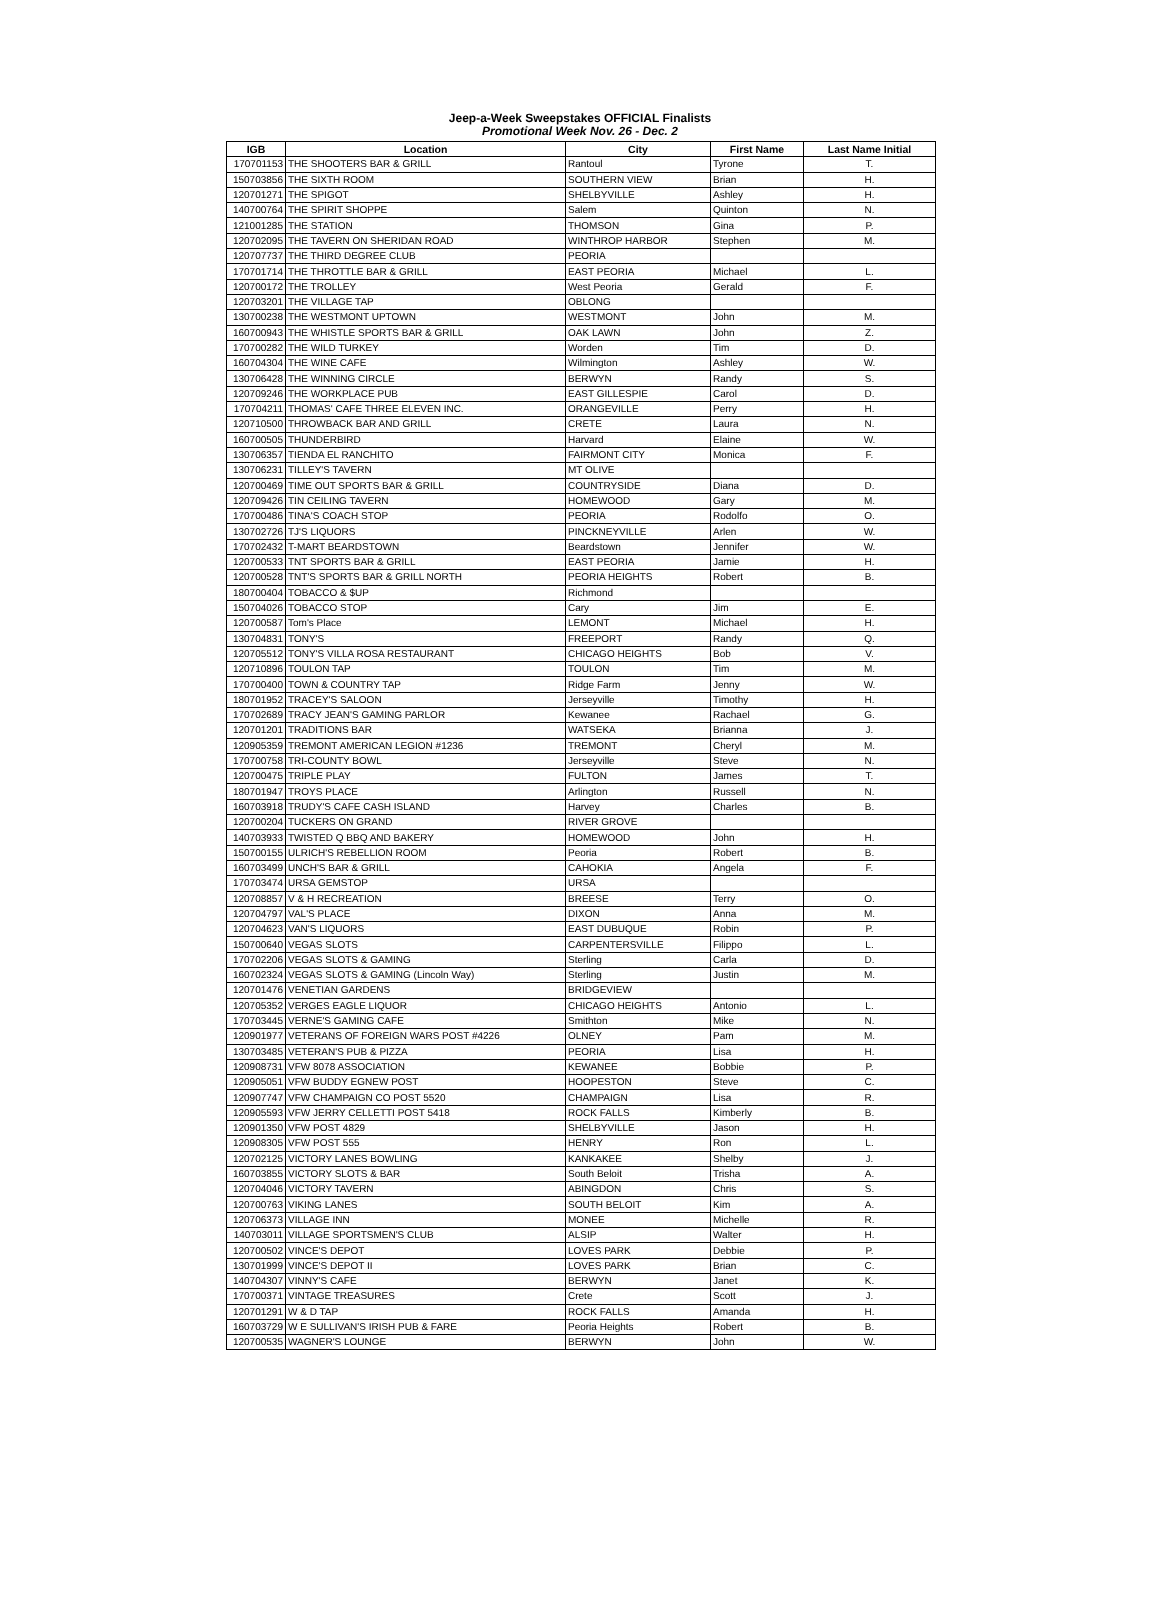Jeep-a-Week Sweepstakes OFFICIAL Finalists
Promotional Week Nov. 26 - Dec. 2
| IGB | Location | City | First Name | Last Name Initial |
| --- | --- | --- | --- | --- |
| 170701153 | THE SHOOTERS BAR & GRILL | Rantoul | Tyrone | T. |
| 150703856 | THE SIXTH ROOM | SOUTHERN VIEW | Brian | H. |
| 120701271 | THE SPIGOT | SHELBYVILLE | Ashley | H. |
| 140700764 | THE SPIRIT SHOPPE | Salem | Quinton | N. |
| 121001285 | THE STATION | THOMSON | Gina | P. |
| 120702095 | THE TAVERN ON SHERIDAN ROAD | WINTHROP HARBOR | Stephen | M. |
| 120707737 | THE THIRD DEGREE CLUB | PEORIA | | |
| 170701714 | THE THROTTLE BAR & GRILL | EAST PEORIA | Michael | L. |
| 120700172 | THE TROLLEY | West Peoria | Gerald | F. |
| 120703201 | THE VILLAGE TAP | OBLONG | | |
| 130700238 | THE WESTMONT UPTOWN | WESTMONT | John | M. |
| 160700943 | THE WHISTLE SPORTS BAR & GRILL | OAK LAWN | John | Z. |
| 170700282 | THE WILD TURKEY | Worden | Tim | D. |
| 160704304 | THE WINE CAFE | Wilmington | Ashley | W. |
| 130706428 | THE WINNING CIRCLE | BERWYN | Randy | S. |
| 120709246 | THE WORKPLACE PUB | EAST GILLESPIE | Carol | D. |
| 170704211 | THOMAS' CAFE THREE ELEVEN INC. | ORANGEVILLE | Perry | H. |
| 120710500 | THROWBACK BAR AND GRILL | CRETE | Laura | N. |
| 160700505 | THUNDERBIRD | Harvard | Elaine | W. |
| 130706357 | TIENDA EL RANCHITO | FAIRMONT CITY | Monica | F. |
| 130706231 | TILLEY'S TAVERN | MT OLIVE | | |
| 120700469 | TIME OUT SPORTS BAR & GRILL | COUNTRYSIDE | Diana | D. |
| 120709426 | TIN CEILING TAVERN | HOMEWOOD | Gary | M. |
| 170700486 | TINA'S COACH STOP | PEORIA | Rodolfo | O. |
| 130702726 | TJ'S LIQUORS | PINCKNEYVILLE | Arlen | W. |
| 170702432 | T-MART BEARDSTOWN | Beardstown | Jennifer | W. |
| 120700533 | TNT SPORTS BAR & GRILL | EAST PEORIA | Jamie | H. |
| 120700528 | TNT'S SPORTS BAR & GRILL NORTH | PEORIA HEIGHTS | Robert | B. |
| 180700404 | TOBACCO & $UP | Richmond | | |
| 150704026 | TOBACCO STOP | Cary | Jim | E. |
| 120700587 | Tom's Place | LEMONT | Michael | H. |
| 130704831 | TONY'S | FREEPORT | Randy | Q. |
| 120705512 | TONY'S VILLA ROSA RESTAURANT | CHICAGO HEIGHTS | Bob | V. |
| 120710896 | TOULON TAP | TOULON | Tim | M. |
| 170700400 | TOWN & COUNTRY TAP | Ridge Farm | Jenny | W. |
| 180701952 | TRACEY'S SALOON | Jerseyville | Timothy | H. |
| 170702689 | TRACY JEAN'S GAMING PARLOR | Kewanee | Rachael | G. |
| 120701201 | TRADITIONS BAR | WATSEKA | Brianna | J. |
| 120905359 | TREMONT AMERICAN LEGION #1236 | TREMONT | Cheryl | M. |
| 170700758 | TRI-COUNTY BOWL | Jerseyville | Steve | N. |
| 120700475 | TRIPLE PLAY | FULTON | James | T. |
| 180701947 | TROYS PLACE | Arlington | Russell | N. |
| 160703918 | TRUDY'S CAFE CASH ISLAND | Harvey | Charles | B. |
| 120700204 | TUCKERS ON GRAND | RIVER GROVE | | |
| 140703933 | TWISTED Q BBQ AND BAKERY | HOMEWOOD | John | H. |
| 150700155 | ULRICH'S REBELLION ROOM | Peoria | Robert | B. |
| 160703499 | UNCH'S BAR & GRILL | CAHOKIA | Angela | F. |
| 170703474 | URSA GEMSTOP | URSA | | |
| 120708857 | V & H RECREATION | BREESE | Terry | O. |
| 120704797 | VAL'S PLACE | DIXON | Anna | M. |
| 120704623 | VAN'S LIQUORS | EAST DUBUQUE | Robin | P. |
| 150700640 | VEGAS SLOTS | CARPENTERSVILLE | Filippo | L. |
| 170702206 | VEGAS SLOTS & GAMING | Sterling | Carla | D. |
| 160702324 | VEGAS SLOTS & GAMING (Lincoln Way) | Sterling | Justin | M. |
| 120701476 | VENETIAN GARDENS | BRIDGEVIEW | | |
| 120705352 | VERGES EAGLE LIQUOR | CHICAGO HEIGHTS | Antonio | L. |
| 170703445 | VERNE'S GAMING CAFE | Smithton | Mike | N. |
| 120901977 | VETERANS OF FOREIGN WARS POST #4226 | OLNEY | Pam | M. |
| 130703485 | VETERAN'S PUB & PIZZA | PEORIA | Lisa | H. |
| 120908731 | VFW 8078 ASSOCIATION | KEWANEE | Bobbie | P. |
| 120905051 | VFW BUDDY EGNEW POST | HOOPESTON | Steve | C. |
| 120907747 | VFW CHAMPAIGN CO POST 5520 | CHAMPAIGN | Lisa | R. |
| 120905593 | VFW JERRY CELLETTI POST 5418 | ROCK FALLS | Kimberly | B. |
| 120901350 | VFW POST 4829 | SHELBYVILLE | Jason | H. |
| 120908305 | VFW POST 555 | HENRY | Ron | L. |
| 120702125 | VICTORY LANES BOWLING | KANKAKEE | Shelby | J. |
| 160703855 | VICTORY SLOTS & BAR | South Beloit | Trisha | A. |
| 120704046 | VICTORY TAVERN | ABINGDON | Chris | S. |
| 120700763 | VIKING LANES | SOUTH BELOIT | Kim | A. |
| 120706373 | VILLAGE INN | MONEE | Michelle | R. |
| 140703011 | VILLAGE SPORTSMEN'S CLUB | ALSIP | Walter | H. |
| 120700502 | VINCE'S DEPOT | LOVES PARK | Debbie | P. |
| 130701999 | VINCE'S DEPOT II | LOVES PARK | Brian | C. |
| 140704307 | VINNY'S CAFE | BERWYN | Janet | K. |
| 170700371 | VINTAGE TREASURES | Crete | Scott | J. |
| 120701291 | W & D TAP | ROCK FALLS | Amanda | H. |
| 160703729 | W E SULLIVAN'S IRISH PUB & FARE | Peoria Heights | Robert | B. |
| 120700535 | WAGNER'S LOUNGE | BERWYN | John | W. |